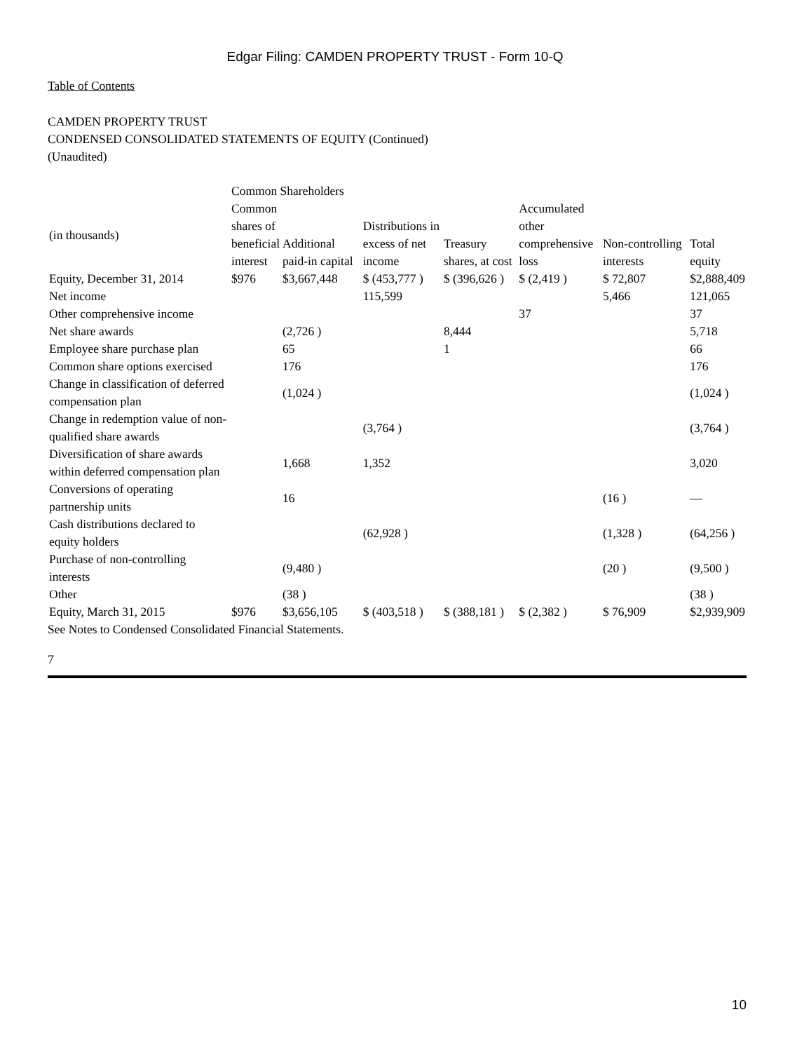Edgar Filing: CAMDEN PROPERTY TRUST - Form 10-Q
Table of Contents
CAMDEN PROPERTY TRUST
CONDENSED CONSOLIDATED STATEMENTS OF EQUITY (Continued)
(Unaudited)
| | Common Shareholders | | | | | | |
| --- | --- | --- | --- | --- | --- | --- | --- |
| (in thousands) | Common shares of beneficial interest | Additional paid-in capital | Distributions in excess of net income | Treasury shares, at cost | Accumulated other comprehensive loss | Non-controlling interests | Total equity |
| Equity, December 31, 2014 | $976 | $3,667,448 | $ (453,777 ) | $ (396,626 ) | $ (2,419 ) | $ 72,807 | $2,888,409 |
| Net income | | | 115,599 | | | 5,466 | 121,065 |
| Other comprehensive income | | | | | 37 | | 37 |
| Net share awards | | (2,726 ) | | 8,444 | | | 5,718 |
| Employee share purchase plan | | 65 | | 1 | | | 66 |
| Common share options exercised | | 176 | | | | | 176 |
| Change in classification of deferred compensation plan | | (1,024 ) | | | | | (1,024 ) |
| Change in redemption value of non-qualified share awards | | | (3,764 ) | | | | (3,764 ) |
| Diversification of share awards within deferred compensation plan | | 1,668 | 1,352 | | | | 3,020 |
| Conversions of operating partnership units | | 16 | | | | (16 ) | — |
| Cash distributions declared to equity holders | | | (62,928 ) | | | (1,328 ) | (64,256 ) |
| Purchase of non-controlling interests | | (9,480 ) | | | | (20 ) | (9,500 ) |
| Other | | (38 ) | | | | | (38 ) |
| Equity, March 31, 2015 | $976 | $3,656,105 | $ (403,518 ) | $ (388,181 ) | $ (2,382 ) | $ 76,909 | $2,939,909 |
See Notes to Condensed Consolidated Financial Statements.
7
10